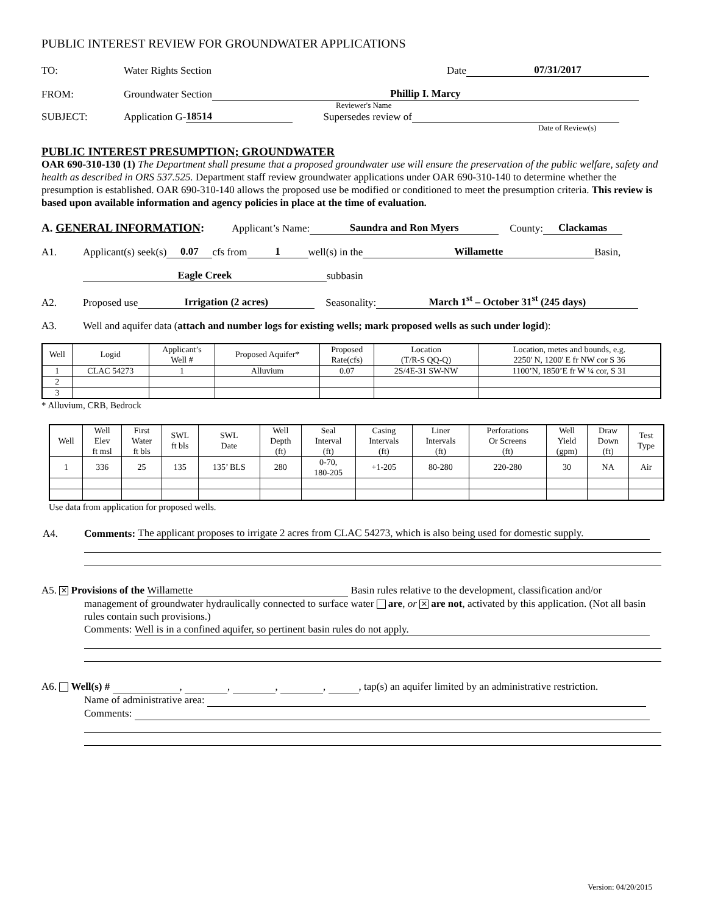PUBLIC INTEREST REVIEW FOR GROUNDWATER APPLICATIONS
TO: Water Rights Section Date 07/31/2017
FROM: Groundwater Section Phillip I. Marcy
Reviewer's Name
SUBJECT: Application G- 18514 Supersedes review of
Date of Review(s)
PUBLIC INTEREST PRESUMPTION; GROUNDWATER
OAR 690-310-130 (1) The Department shall presume that a proposed groundwater use will ensure the preservation of the public welfare, safety and health as described in ORS 537.525. Department staff review groundwater applications under OAR 690-310-140 to determine whether the presumption is established. OAR 690-310-140 allows the proposed use be modified or conditioned to meet the presumption criteria. This review is based upon available information and agency policies in place at the time of evaluation.
A. GENERAL INFORMATION: Applicant’s Name: Saundra and Ron Myers County: Clackamas
A1. Applicant(s) seek(s) 0.07 cfs from 1 well(s) in the Willamette Basin,
Eagle Creek subbasin
A2. Proposed use Irrigation (2 acres) Seasonality: March 1<sup>st</sup> – October 31<sup>st</sup> (245 days)
A3. Well and aquifer data (attach and number logs for existing wells; mark proposed wells as such under logid):
| Well | Logid | Applicant’s Well # | Proposed Aquifer* | Proposed Rate(cfs) | Location (T/R-S QQ-Q) | Location, metes and bounds, e.g. 2250' N, 1200' E fr NW cor S 36 |
| --- | --- | --- | --- | --- | --- | --- |
| 1 | CLAC 54273 | 1 | Alluvium | 0.07 | 2S/4E-31 SW-NW | 1100’N, 1850’E fr W ¼ cor, S 31 |
| 2 | | | | | | |
| 3 | | | | | | |
* Alluvium, CRB, Bedrock
| Well | Well Elev ft msl | First Water ft bls | SWL ft bls | SWL Date | Well Depth (ft) | Seal Interval (ft) | Casing Intervals (ft) | Liner Intervals (ft) | Perforations Or Screens (ft) | Well Yield (gpm) | Draw Down (ft) | Test Type |
| --- | --- | --- | --- | --- | --- | --- | --- | --- | --- | --- | --- | --- |
| 1 | 336 | 25 | 135 | 135’ BLS | 280 | 0-70, 180-205 | +1-205 | 80-280 | 220-280 | 30 | NA | Air |
Use data from application for proposed wells.
A4. Comments: The applicant proposes to irrigate 2 acres from CLAC 54273, which is also being used for domestic supply.
A5. ✕ Provisions of the Willamette Basin rules relative to the development, classification and/or
management of groundwater hydraulically connected to surface water are, or ✕ are not, activated by this application. (Not all basin rules contain such provisions.)
Comments: Well is in a confined aquifer, so pertinent basin rules do not apply.
A6. Well(s) # , , , , , tap(s) an aquifer limited by an administrative restriction.
Name of administrative area:
Comments:
Version: 04/20/2015